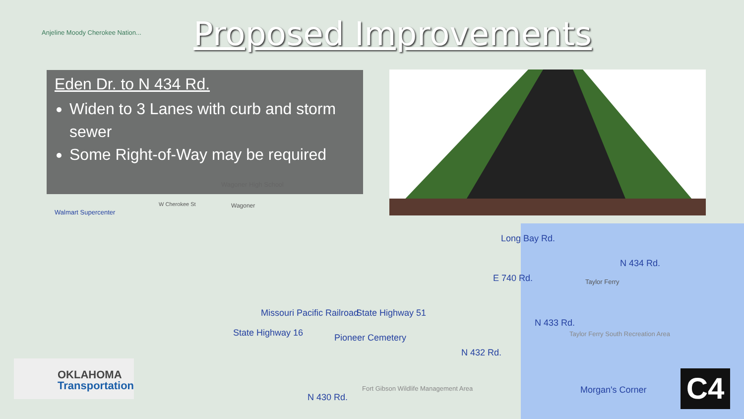Proposed Improvements
Eden Dr. to N 434 Rd.
Widen to 3 Lanes with curb and storm sewer
Some Right-of-Way may be required
Long Bay Rd.
E 740 Rd. Taylor Ferry
N 434 Rd.
State Highway 51
Pioneer Cemetery
N 433 Rd.
N 432 Rd.
State Highway 16
Missouri Pacific Railroad
N 430 Rd.
Morgan's Corner
Taylor Ferry South Recreation Area
Fort Gibson Wildlife Management Area
Walmart Supercenter
Anjeline Moody Cherokee Nation...
Wagoner High School
W Cherokee St Wagoner
OKLAHOMA
Transportation
C4